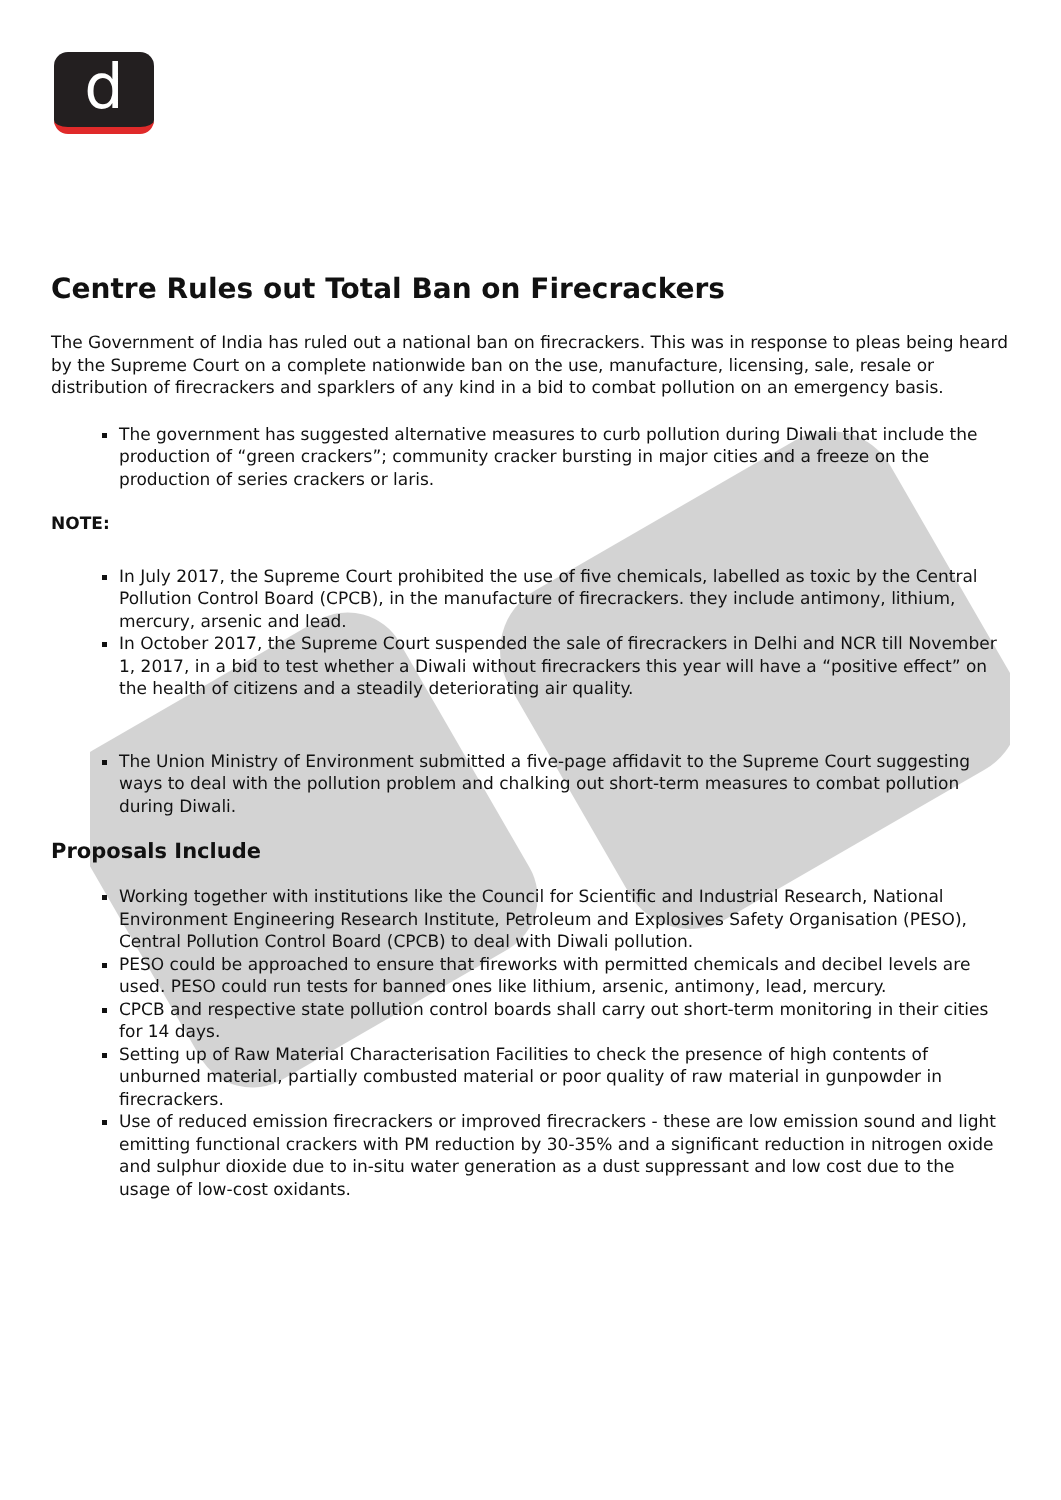d
Centre Rules out Total Ban on Firecrackers
The Government of India has ruled out a national ban on firecrackers. This was in response to pleas being heard by the Supreme Court on a complete nationwide ban on the use, manufacture, licensing, sale, resale or distribution of firecrackers and sparklers of any kind in a bid to combat pollution on an emergency basis.
The government has suggested alternative measures to curb pollution during Diwali that include the production of “green crackers”; community cracker bursting in major cities and a freeze on the production of series crackers or laris.
NOTE:
In July 2017, the Supreme Court prohibited the use of five chemicals, labelled as toxic by the Central Pollution Control Board (CPCB), in the manufacture of firecrackers. they include antimony, lithium, mercury, arsenic and lead.
In October 2017, the Supreme Court suspended the sale of firecrackers in Delhi and NCR till November 1, 2017, in a bid to test whether a Diwali without firecrackers this year will have a “positive effect” on the health of citizens and a steadily deteriorating air quality.
The Union Ministry of Environment submitted a five-page affidavit to the Supreme Court suggesting ways to deal with the pollution problem and chalking out short-term measures to combat pollution during Diwali.
Proposals Include
Working together with institutions like the Council for Scientific and Industrial Research, National Environment Engineering Research Institute, Petroleum and Explosives Safety Organisation (PESO), Central Pollution Control Board (CPCB) to deal with Diwali pollution.
PESO could be approached to ensure that fireworks with permitted chemicals and decibel levels are used. PESO could run tests for banned ones like lithium, arsenic, antimony, lead, mercury.
CPCB and respective state pollution control boards shall carry out short-term monitoring in their cities for 14 days.
Setting up of Raw Material Characterisation Facilities to check the presence of high contents of unburned material, partially combusted material or poor quality of raw material in gunpowder in firecrackers.
Use of reduced emission firecrackers or improved firecrackers - these are low emission sound and light emitting functional crackers with PM reduction by 30-35% and a significant reduction in nitrogen oxide and sulphur dioxide due to in-situ water generation as a dust suppressant and low cost due to the usage of low-cost oxidants.